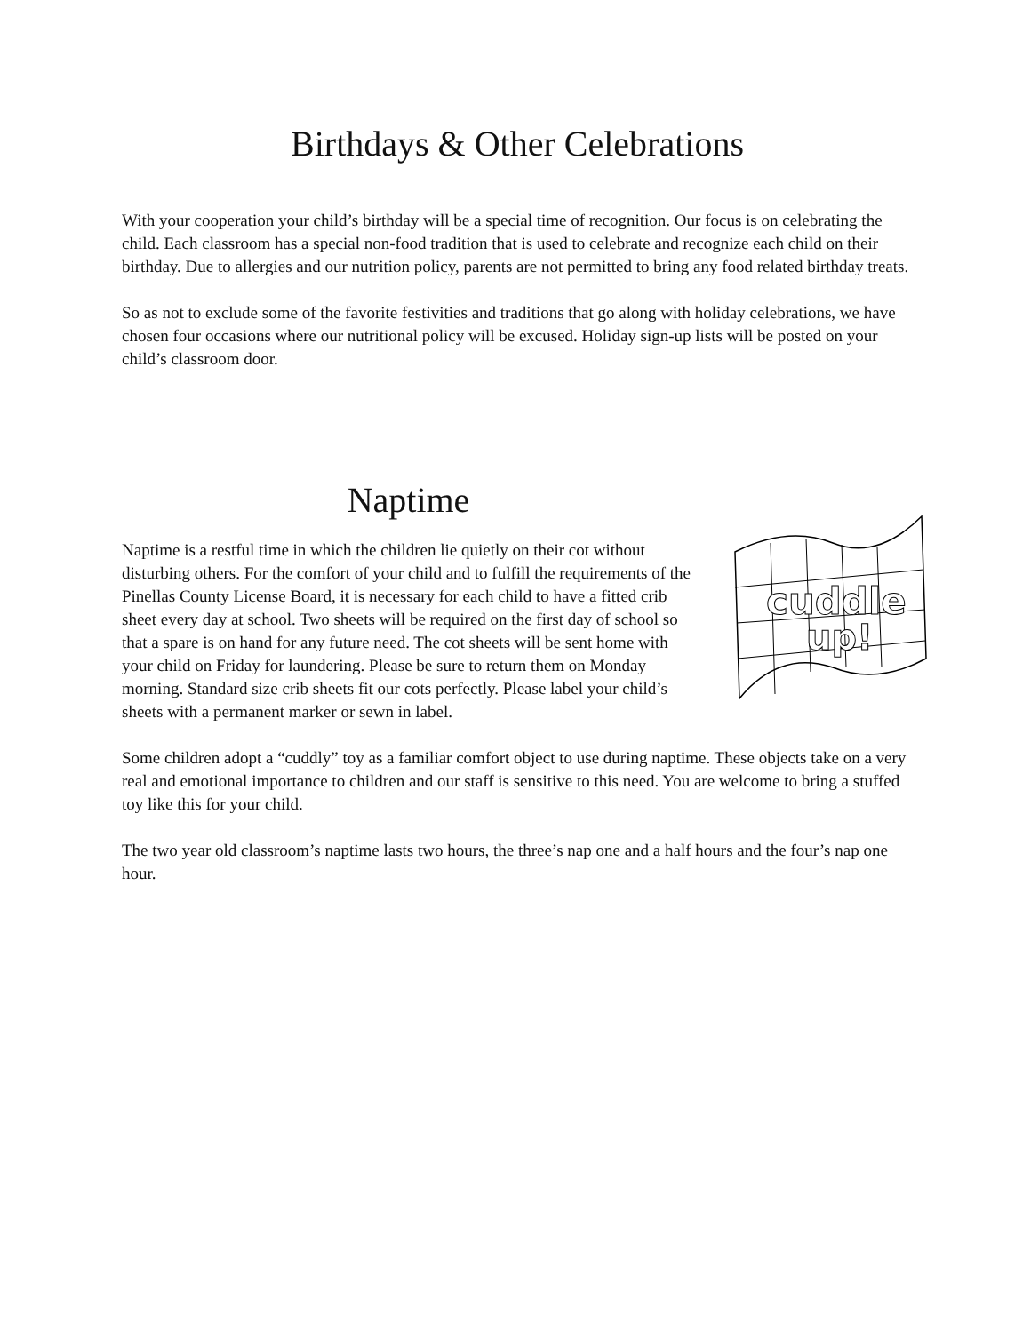Birthdays & Other Celebrations
With your cooperation your child’s birthday will be a special time of recognition. Our focus is on celebrating the child. Each classroom has a special non-food tradition that is used to celebrate and recognize each child on their birthday. Due to allergies and our nutrition policy, parents are not permitted to bring any food related birthday treats.
So as not to exclude some of the favorite festivities and traditions that go along with holiday celebrations, we have chosen four occasions where our nutritional policy will be excused. Holiday sign-up lists will be posted on your child’s classroom door.
Naptime
cuddle
up!
Naptime is a restful time in which the children lie quietly on their cot without disturbing others. For the comfort of your child and to fulfill the requirements of the Pinellas County License Board, it is necessary for each child to have a fitted crib sheet every day at school. Two sheets will be required on the first day of school so that a spare is on hand for any future need. The cot sheets will be sent home with your child on Friday for laundering. Please be sure to return them on Monday morning. Standard size crib sheets fit our cots perfectly. Please label your child’s sheets with a permanent marker or sewn in label.
Some children adopt a “cuddly” toy as a familiar comfort object to use during naptime. These objects take on a very real and emotional importance to children and our staff is sensitive to this need. You are welcome to bring a stuffed toy like this for your child.
The two year old classroom’s naptime lasts two hours, the three’s nap one and a half hours and the four’s nap one hour.